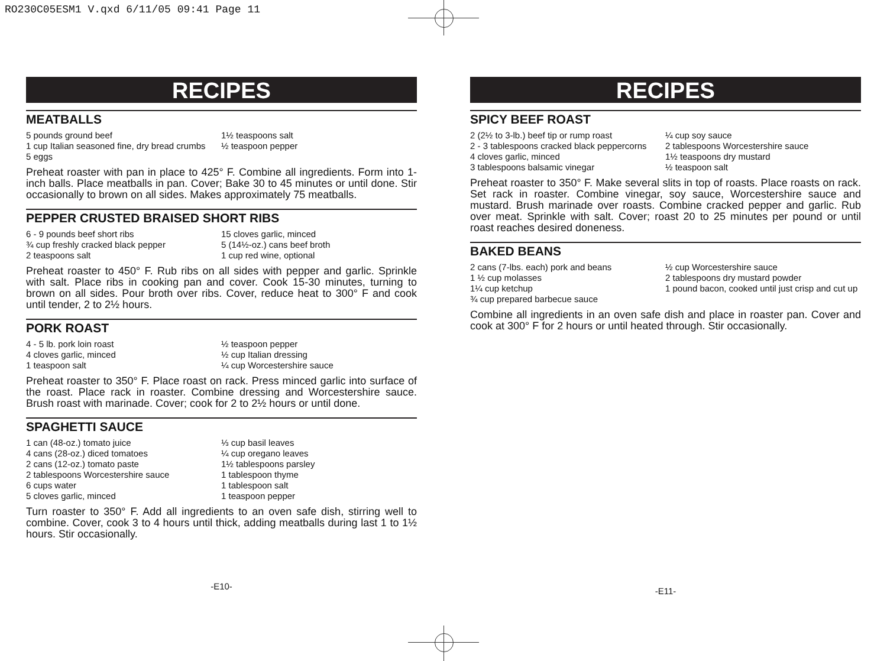RO230C05ESM1 V.qxd 6/11/05 09:41 Page 11
RECIPES
MEATBALLS
5 pounds ground beef
1½ teaspoons salt
1 cup Italian seasoned fine, dry bread crumbs
½ teaspoon pepper
5 eggs
Preheat roaster with pan in place to 425° F. Combine all ingredients. Form into 1-inch balls. Place meatballs in pan. Cover; Bake 30 to 45 minutes or until done. Stir occasionally to brown on all sides. Makes approximately 75 meatballs.
PEPPER CRUSTED BRAISED SHORT RIBS
6 - 9 pounds beef short ribs
15 cloves garlic, minced
¾ cup freshly cracked black pepper
5 (14½-oz.) cans beef broth
2 teaspoons salt
1 cup red wine, optional
Preheat roaster to 450° F. Rub ribs on all sides with pepper and garlic. Sprinkle with salt. Place ribs in cooking pan and cover. Cook 15-30 minutes, turning to brown on all sides. Pour broth over ribs. Cover, reduce heat to 300° F and cook until tender, 2 to 2½ hours.
PORK ROAST
4 - 5 lb. pork loin roast
½ teaspoon pepper
4 cloves garlic, minced
½ cup Italian dressing
1 teaspoon salt
¼ cup Worcestershire sauce
Preheat roaster to 350° F. Place roast on rack. Press minced garlic into surface of the roast. Place rack in roaster. Combine dressing and Worcestershire sauce. Brush roast with marinade. Cover; cook for 2 to 2½ hours or until done.
SPAGHETTI SAUCE
1 can (48-oz.) tomato juice
⅓ cup basil leaves
4 cans (28-oz.) diced tomatoes
¼ cup oregano leaves
2 cans (12-oz.) tomato paste
1½ tablespoons parsley
2 tablespoons Worcestershire sauce
1 tablespoon thyme
6 cups water
1 tablespoon salt
5 cloves garlic, minced
1 teaspoon pepper
Turn roaster to 350° F. Add all ingredients to an oven safe dish, stirring well to combine. Cover, cook 3 to 4 hours until thick, adding meatballs during last 1 to 1½ hours. Stir occasionally.
-E10-
RECIPES
SPICY BEEF ROAST
2 (2½ to 3-lb.) beef tip or rump roast
¼ cup soy sauce
2 - 3 tablespoons cracked black peppercorns
2 tablespoons Worcestershire sauce
4 cloves garlic, minced
1½ teaspoons dry mustard
3 tablespoons balsamic vinegar
½ teaspoon salt
Preheat roaster to 350° F. Make several slits in top of roasts. Place roasts on rack. Set rack in roaster. Combine vinegar, soy sauce, Worcestershire sauce and mustard. Brush marinade over roasts. Combine cracked pepper and garlic. Rub over meat. Sprinkle with salt. Cover; roast 20 to 25 minutes per pound or until roast reaches desired doneness.
BAKED BEANS
2 cans (7-lbs. each) pork and beans
½ cup Worcestershire sauce
1 ½ cup molasses
2 tablespoons dry mustard powder
1¼ cup ketchup
1 pound bacon, cooked until just crisp and cut up
¾ cup prepared barbecue sauce
Combine all ingredients in an oven safe dish and place in roaster pan. Cover and cook at 300° F for 2 hours or until heated through. Stir occasionally.
-E11-